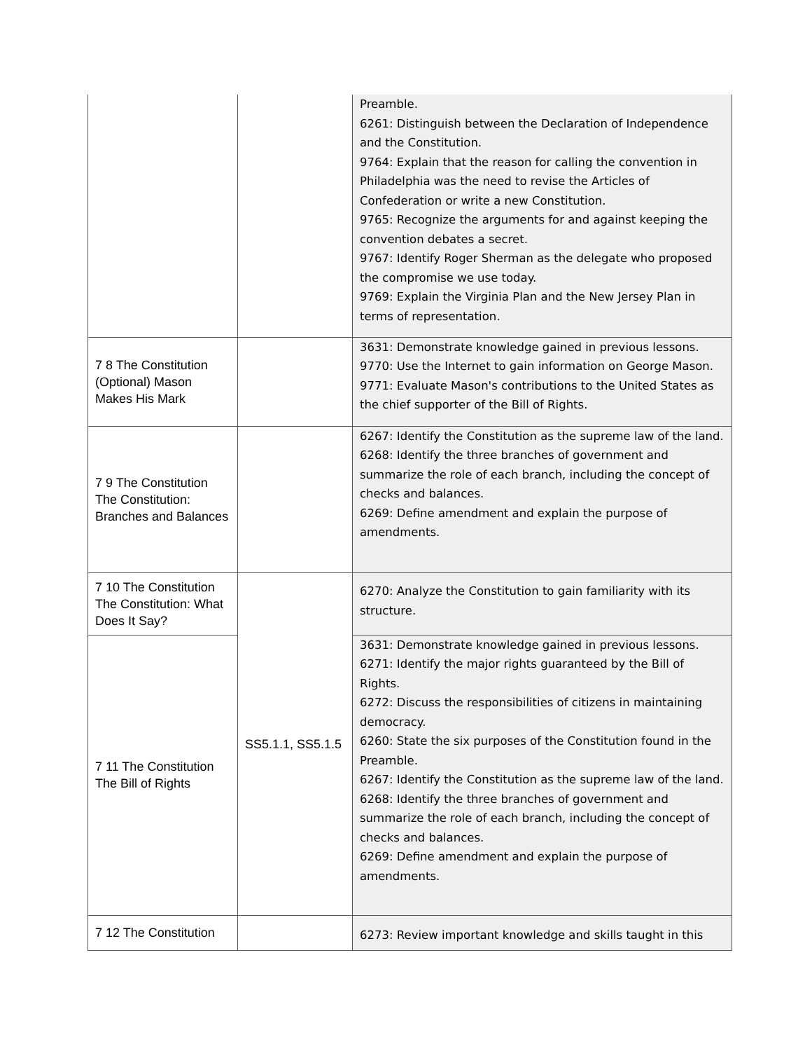| | | Preamble. 6261: Distinguish between the Declaration of Independence and the Constitution. 9764: Explain that the reason for calling the convention in Philadelphia was the need to revise the Articles of Confederation or write a new Constitution. 9765: Recognize the arguments for and against keeping the convention debates a secret. 9767: Identify Roger Sherman as the delegate who proposed the compromise we use today. 9769: Explain the Virginia Plan and the New Jersey Plan in terms of representation. |
| 7 8 The Constitution (Optional) Mason Makes His Mark | | 3631: Demonstrate knowledge gained in previous lessons. 9770: Use the Internet to gain information on George Mason. 9771: Evaluate Mason's contributions to the United States as the chief supporter of the Bill of Rights. |
| 7 9 The Constitution The Constitution: Branches and Balances | | 6267: Identify the Constitution as the supreme law of the land. 6268: Identify the three branches of government and summarize the role of each branch, including the concept of checks and balances. 6269: Define amendment and explain the purpose of amendments. |
| 7 10 The Constitution The Constitution: What Does It Say? | SS5.1.1, SS5.1.5 | 6270: Analyze the Constitution to gain familiarity with its structure. |
| 7 11 The Constitution The Bill of Rights | | 3631: Demonstrate knowledge gained in previous lessons. 6271: Identify the major rights guaranteed by the Bill of Rights. 6272: Discuss the responsibilities of citizens in maintaining democracy. 6260: State the six purposes of the Constitution found in the Preamble. 6267: Identify the Constitution as the supreme law of the land. 6268: Identify the three branches of government and summarize the role of each branch, including the concept of checks and balances. 6269: Define amendment and explain the purpose of amendments. |
| 7 12 The Constitution | | 6273: Review important knowledge and skills taught in this |